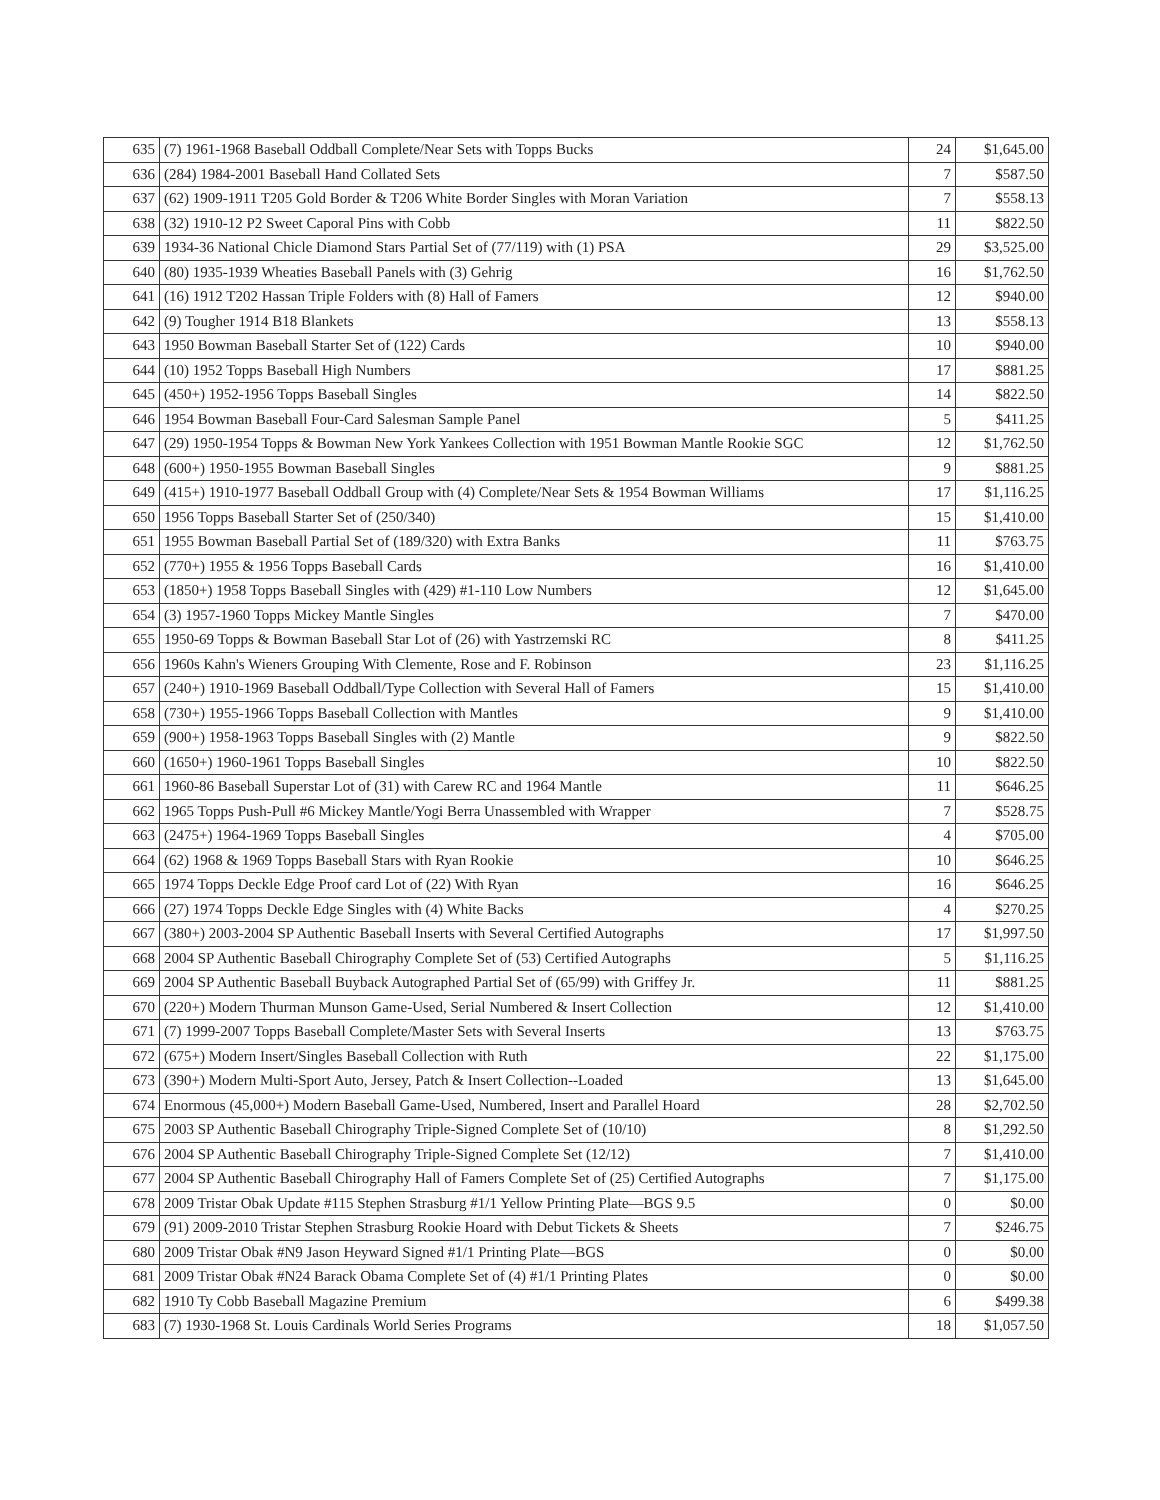| 635 | (7) 1961-1968 Baseball Oddball Complete/Near Sets with Topps Bucks | 24 | $1,645.00 |
| 636 | (284) 1984-2001 Baseball Hand Collated Sets | 7 | $587.50 |
| 637 | (62) 1909-1911 T205 Gold Border & T206 White Border Singles with Moran Variation | 7 | $558.13 |
| 638 | (32) 1910-12 P2 Sweet Caporal Pins with Cobb | 11 | $822.50 |
| 639 | 1934-36 National Chicle Diamond Stars Partial Set of (77/119) with (1) PSA | 29 | $3,525.00 |
| 640 | (80) 1935-1939 Wheaties Baseball Panels with (3) Gehrig | 16 | $1,762.50 |
| 641 | (16) 1912 T202 Hassan Triple Folders with (8) Hall of Famers | 12 | $940.00 |
| 642 | (9) Tougher 1914 B18 Blankets | 13 | $558.13 |
| 643 | 1950 Bowman Baseball Starter Set of (122) Cards | 10 | $940.00 |
| 644 | (10) 1952 Topps Baseball High Numbers | 17 | $881.25 |
| 645 | (450+) 1952-1956 Topps Baseball Singles | 14 | $822.50 |
| 646 | 1954 Bowman Baseball Four-Card Salesman Sample Panel | 5 | $411.25 |
| 647 | (29) 1950-1954 Topps & Bowman New York Yankees Collection with 1951 Bowman Mantle Rookie SGC | 12 | $1,762.50 |
| 648 | (600+) 1950-1955 Bowman Baseball Singles | 9 | $881.25 |
| 649 | (415+) 1910-1977 Baseball Oddball Group with (4) Complete/Near Sets & 1954 Bowman Williams | 17 | $1,116.25 |
| 650 | 1956 Topps Baseball Starter Set of (250/340) | 15 | $1,410.00 |
| 651 | 1955 Bowman Baseball Partial Set of (189/320) with Extra Banks | 11 | $763.75 |
| 652 | (770+) 1955 & 1956 Topps Baseball Cards | 16 | $1,410.00 |
| 653 | (1850+) 1958 Topps Baseball Singles with (429) #1-110 Low Numbers | 12 | $1,645.00 |
| 654 | (3) 1957-1960 Topps Mickey Mantle Singles | 7 | $470.00 |
| 655 | 1950-69 Topps & Bowman Baseball Star Lot of (26) with Yastrzemski RC | 8 | $411.25 |
| 656 | 1960s Kahn's Wieners Grouping With Clemente, Rose and F. Robinson | 23 | $1,116.25 |
| 657 | (240+) 1910-1969 Baseball Oddball/Type Collection with Several Hall of Famers | 15 | $1,410.00 |
| 658 | (730+) 1955-1966 Topps Baseball Collection with Mantles | 9 | $1,410.00 |
| 659 | (900+) 1958-1963 Topps Baseball Singles with (2) Mantle | 9 | $822.50 |
| 660 | (1650+) 1960-1961 Topps Baseball Singles | 10 | $822.50 |
| 661 | 1960-86 Baseball Superstar Lot of (31) with Carew RC and 1964 Mantle | 11 | $646.25 |
| 662 | 1965 Topps Push-Pull #6 Mickey Mantle/Yogi Berra Unassembled with Wrapper | 7 | $528.75 |
| 663 | (2475+) 1964-1969 Topps Baseball Singles | 4 | $705.00 |
| 664 | (62) 1968 & 1969 Topps Baseball Stars with Ryan Rookie | 10 | $646.25 |
| 665 | 1974 Topps Deckle Edge Proof card Lot of (22) With Ryan | 16 | $646.25 |
| 666 | (27) 1974 Topps Deckle Edge Singles with (4) White Backs | 4 | $270.25 |
| 667 | (380+) 2003-2004 SP Authentic Baseball Inserts with Several Certified Autographs | 17 | $1,997.50 |
| 668 | 2004 SP Authentic Baseball Chirography Complete Set of (53) Certified Autographs | 5 | $1,116.25 |
| 669 | 2004 SP Authentic Baseball Buyback Autographed Partial Set of (65/99) with Griffey Jr. | 11 | $881.25 |
| 670 | (220+) Modern Thurman Munson Game-Used, Serial Numbered & Insert Collection | 12 | $1,410.00 |
| 671 | (7) 1999-2007 Topps Baseball Complete/Master Sets with Several Inserts | 13 | $763.75 |
| 672 | (675+) Modern Insert/Singles Baseball Collection with Ruth | 22 | $1,175.00 |
| 673 | (390+) Modern Multi-Sport Auto, Jersey, Patch & Insert Collection--Loaded | 13 | $1,645.00 |
| 674 | Enormous (45,000+) Modern Baseball Game-Used, Numbered, Insert and Parallel Hoard | 28 | $2,702.50 |
| 675 | 2003 SP Authentic Baseball Chirography Triple-Signed Complete Set of (10/10) | 8 | $1,292.50 |
| 676 | 2004 SP Authentic Baseball Chirography Triple-Signed Complete Set (12/12) | 7 | $1,410.00 |
| 677 | 2004 SP Authentic Baseball Chirography Hall of Famers Complete Set of (25) Certified Autographs | 7 | $1,175.00 |
| 678 | 2009 Tristar Obak Update #115 Stephen Strasburg #1/1 Yellow Printing Plate—BGS 9.5 | 0 | $0.00 |
| 679 | (91) 2009-2010 Tristar Stephen Strasburg Rookie Hoard with Debut Tickets & Sheets | 7 | $246.75 |
| 680 | 2009 Tristar Obak #N9 Jason Heyward Signed #1/1 Printing Plate—BGS | 0 | $0.00 |
| 681 | 2009 Tristar Obak #N24 Barack Obama Complete Set of (4) #1/1 Printing Plates | 0 | $0.00 |
| 682 | 1910 Ty Cobb Baseball Magazine Premium | 6 | $499.38 |
| 683 | (7) 1930-1968 St. Louis Cardinals World Series Programs | 18 | $1,057.50 |